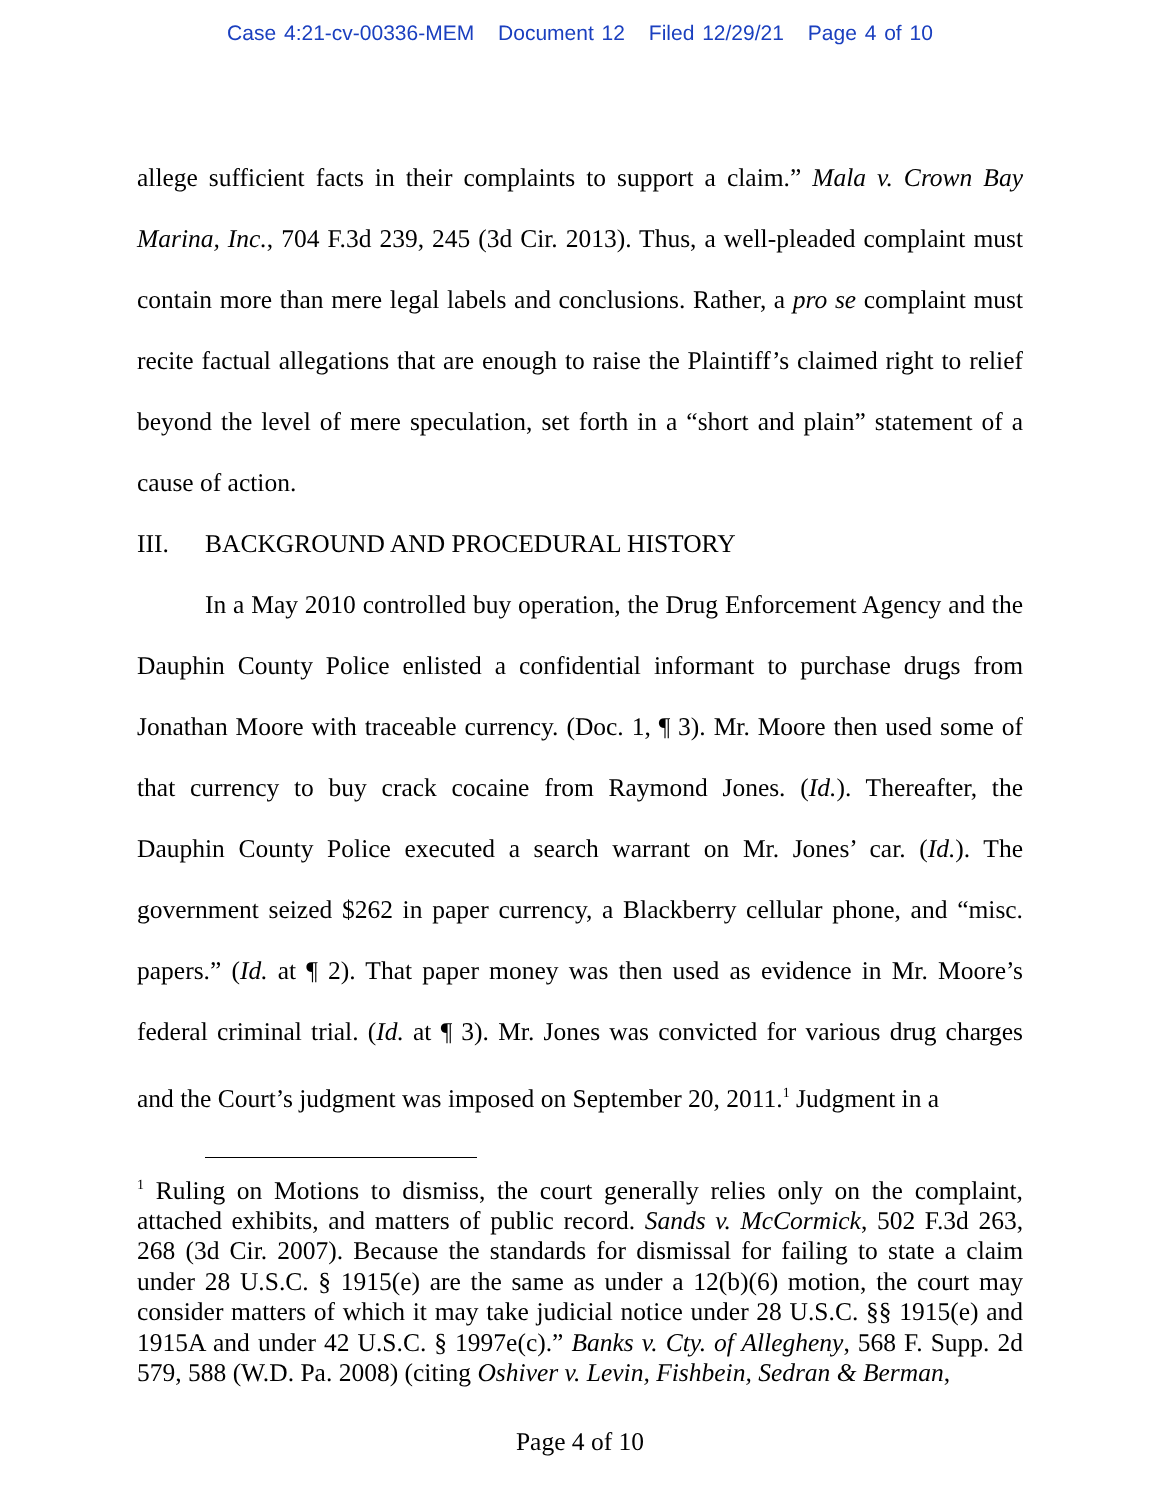Case 4:21-cv-00336-MEM Document 12 Filed 12/29/21 Page 4 of 10
allege sufficient facts in their complaints to support a claim.” Mala v. Crown Bay Marina, Inc., 704 F.3d 239, 245 (3d Cir. 2013). Thus, a well-pleaded complaint must contain more than mere legal labels and conclusions. Rather, a pro se complaint must recite factual allegations that are enough to raise the Plaintiff’s claimed right to relief beyond the level of mere speculation, set forth in a “short and plain” statement of a cause of action.
III. BACKGROUND AND PROCEDURAL HISTORY
In a May 2010 controlled buy operation, the Drug Enforcement Agency and the Dauphin County Police enlisted a confidential informant to purchase drugs from Jonathan Moore with traceable currency. (Doc. 1, ¶ 3). Mr. Moore then used some of that currency to buy crack cocaine from Raymond Jones. (Id.). Thereafter, the Dauphin County Police executed a search warrant on Mr. Jones’ car. (Id.). The government seized $262 in paper currency, a Blackberry cellular phone, and “misc. papers.” (Id. at ¶ 2). That paper money was then used as evidence in Mr. Moore’s federal criminal trial. (Id. at ¶ 3). Mr. Jones was convicted for various drug charges and the Court’s judgment was imposed on September 20, 2011.<sup>1</sup> Judgment in a
<sup>1</sup> Ruling on Motions to dismiss, the court generally relies only on the complaint, attached exhibits, and matters of public record. Sands v. McCormick, 502 F.3d 263, 268 (3d Cir. 2007). Because the standards for dismissal for failing to state a claim under 28 U.S.C. § 1915(e) are the same as under a 12(b)(6) motion, the court may consider matters of which it may take judicial notice under 28 U.S.C. §§ 1915(e) and 1915A and under 42 U.S.C. § 1997e(c).” Banks v. Cty. of Allegheny, 568 F. Supp. 2d 579, 588 (W.D. Pa. 2008) (citing Oshiver v. Levin, Fishbein, Sedran & Berman,
Page 4 of 10